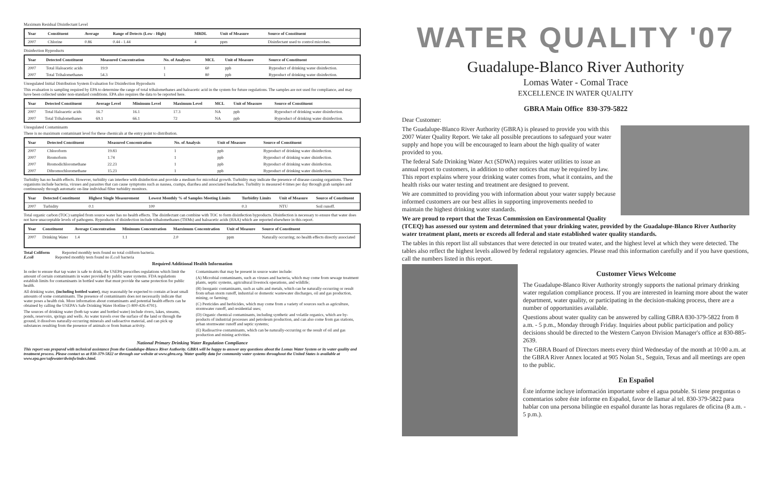Maximum Residual Disinfectant Level
| Year | Constituent | Average | Range of Detects (Low - High) | MRDL | Unit of Measure | Source of Constituent |
| --- | --- | --- | --- | --- | --- | --- |
| 2007 | Chlorine | 0.86 | 0.44 - 1.44 | 4 | ppm | Disinfectant used to control microbes. |
Disinfection Byproducts
| Year | Detected Constituent | Measured Concentration | No. of Analyses | MCL | Unit of Measure | Source of Constituent |
| --- | --- | --- | --- | --- | --- | --- |
| 2007 | Total Haloacetic acids | 19.9 | 1 | 60 | ppb | Byproduct of drinking water disinfection. |
| 2007 | Total Trihalomethanes | 54.3 | 1 | 80 | ppb | Byproduct of drinking water disinfection. |
Unregulated Initial Distribution System Evaluation for Disinfection Byproducts
This evaluation is sampling required by EPA to determine the range of total trihalomethanes and haloacetic acid in the system for future regulations. The samples are not used for compliance, and may have been collected under non-standard conditions. EPA also requires the data to be reported here.
| Year | Detected Constituent | Average Level | Minimum Level | Maximum Level | MCL | Unit of Measure | Source of Constituent |
| --- | --- | --- | --- | --- | --- | --- | --- |
| 2007 | Total Haloacetic acids | 16.7 | 16.1 | 17.3 | NA | ppb | Byproduct of drinking water disinfection. |
| 2007 | Total Trihalomethanes | 69.1 | 66.1 | 72 | NA | ppb | Byproduct of drinking water disinfection. |
Unregulated Contaminants
There is no maximum contaminant level for these chemicals at the entry point to distribution.
| Year | Detected Constituent | Measured Concentration | No. of Analysis | Unit of Measure | Source of Constituent |
| --- | --- | --- | --- | --- | --- |
| 2007 | Chloroform | 19.83 | 1 | ppb | Byproduct of drinking water disinfection. |
| 2007 | Bromoform | 1.74 | 1 | ppb | Byproduct of drinking water disinfection. |
| 2007 | Bromodichloromethane | 22.23 | 1 | ppb | Byproduct of drinking water disinfection. |
| 2007 | Dibromochloromethane | 15.23 | 1 | ppb | Byproduct of drinking water disinfection. |
Turbidity has no health effects. However, turbidity can interfere with disinfection and provide a medium for microbial growth. Turbidity may indicate the presence of disease-causing organisms. These organisms include bacteria, viruses and parasites that can cause symptoms such as nausea, cramps, diarrhea and associated headaches. Turbidity is measured 4 times per day through grab samples and continuously through automatic on-line individual filter turbidity monitors.
| Year | Detected Constituent | Highest Single Measurement | Lowest Monthly % of Samples Meeting Limits | Turbidity Limits | Unit of Measure | Source of Constituent |
| --- | --- | --- | --- | --- | --- | --- |
| 2007 | Turbidity | 0.1 | 100 | 0.3 | NTU | Soil runoff. |
Total organic carbon (TOC) sampled from source water has no health effects. The disinfectant can combine with TOC to form disinfection byproducts. Disinfection is necessary to ensure that water does not have unacceptable levels of pathogens. Byproducts of disinfection include trihalomethanes (THMs) and haloacetic acids (HAA) which are reported elsewhere in this report.
| Year | Constituent | Average Concentration | Minimum Concentration | Mazximum Concentration | Unit of Measure | Source of Constituent |
| --- | --- | --- | --- | --- | --- | --- |
| 2007 | Drinking Water | 1.4 | 1.1 | 2.0 | ppm | Naturally occurring; no health effects directly associated |
Total Coliform Reported monthly tests found no total coliform bacteria.
E.coli Reported monthly tests found no E.coli bacteria
Required Additional Health Information
In order to ensure that tap water is safe to drink, the USEPA prescribes regulations which limit the amount of certain contaminants in water provided by public water systems. FDA regulations establish limits for contaminants in bottled water that must provide the same protection for public health.
All drinking water, (including bottled water), may reasonably be expected to contain at least small amounts of some contaminants. The presence of contaminants does not necessarily indicate that water poses a health risk. More information about contaminants and potential health effects can be obtained by calling the USEPA's Safe Drinking Water Hotline (1-800-426-4791).
The sources of drinking water (both tap water and bottled water) include rivers, lakes, streams, ponds, reservoirs, springs and wells. As water travels over the surface of the land or through the ground, it dissolves naturally-occurring minerals and radioactive material, and can pick up substances resulting from the presence of animals or from human activity.
Contaminants that may be present in source water include:
(A) Microbial contaminants, such as viruses and bacteria, which may come from sewage treatment plants, septic systems, agricultural livestock operations, and wildlife;
(B) Inorganic contaminants, such as salts and metals, which can be naturally-occurring or result from urban storm runoff, industrial or domestic wastewater discharges, oil and gas production, mining, or farming;
(C) Pesticides and herbicides, which may come from a variety of sources such as agriculture, stormwater runoff, and residential uses;
(D) Organic chemical contaminants, including synthetic and volatile organics, which are by-products of industrial processes and petroleum production, and can also come from gas stations, urban stormwater runoff and septic systems;
(E) Radioactive contaminants, which can be naturally-occurring or the result of oil and gas production and mining activities.
National Primary Drinking Water Regulation Compliance
This report was prepared with technical assistance from the Guadalupe-Blanco River Authority. GBRA will be happy to answer any questions about the Lomas Water System or its water quality and treatment process. Please contact us at 830-379-5822 or through our website at www.gbra.org. Water quality data for community water systems throughout the United States is available at www.epa.gov/safewater/dwinfo/index.html.
WATER QUALITY '07
Guadalupe-Blanco River Authority
Lomas Water - Comal Trace
EXCELLENCE IN WATER QUALITY
GBRA Main Office 830-379-5822
Dear Customer:
The Guadalupe-Blanco River Authority (GBRA) is pleased to provide you with this 2007 Water Quality Report. We take all possible precautions to safeguard your water supply and hope you will be encouraged to learn about the high quality of water provided to you.
The federal Safe Drinking Water Act (SDWA) requires water utilities to issue an annual report to customers, in addition to other notices that may be required by law. This report explains where your drinking water comes from, what it contains, and the health risks our water testing and treatment are designed to prevent.
We are committed to providing you with information about your water supply because informed customers are our best allies in supporting improvements needed to maintain the highest drinking water standards.
We are proud to report that the Texas Commission on Environmental Quality (TCEQ) has assessed our system and determined that your drinking water, provided by the Guadalupe-Blanco River Authority water treatment plant, meets or exceeds all federal and state established water quality standards.
The tables in this report list all substances that were detected in our treated water, and the highest level at which they were detected. The tables also reflect the highest levels allowed by federal regulatory agencies. Please read this information carefully and if you have questions, call the numbers listed in this report.
Customer Views Welcome
The Guadalupe-Blanco River Authority strongly supports the national primary drinking water regulation compliance process. If you are interested in learning more about the water department, water quality, or participating in the decision-making process, there are a number of opportunities available.
Questions about water quality can be answered by calling GBRA 830-379-5822 from 8 a.m. - 5 p.m., Monday through Friday. Inquiries about public participation and policy decisions should be directed to the Western Canyon Division Manager's office at 830-885-2639.
The GBRA Board of Directors meets every third Wednesday of the month at 10:00 a.m. at the GBRA River Annex located at 905 Nolan St., Seguin, Texas and all meetings are open to the public.
En Español
Éste informe incluye información importante sobre el agua potable. Si tiene preguntas o comentarios sobre éste informe en Español, favor de llamar al tel. 830-379-5822 para hablar con una persona bilingüe en español durante las horas regulares de oficina (8 a.m. - 5 p.m.).